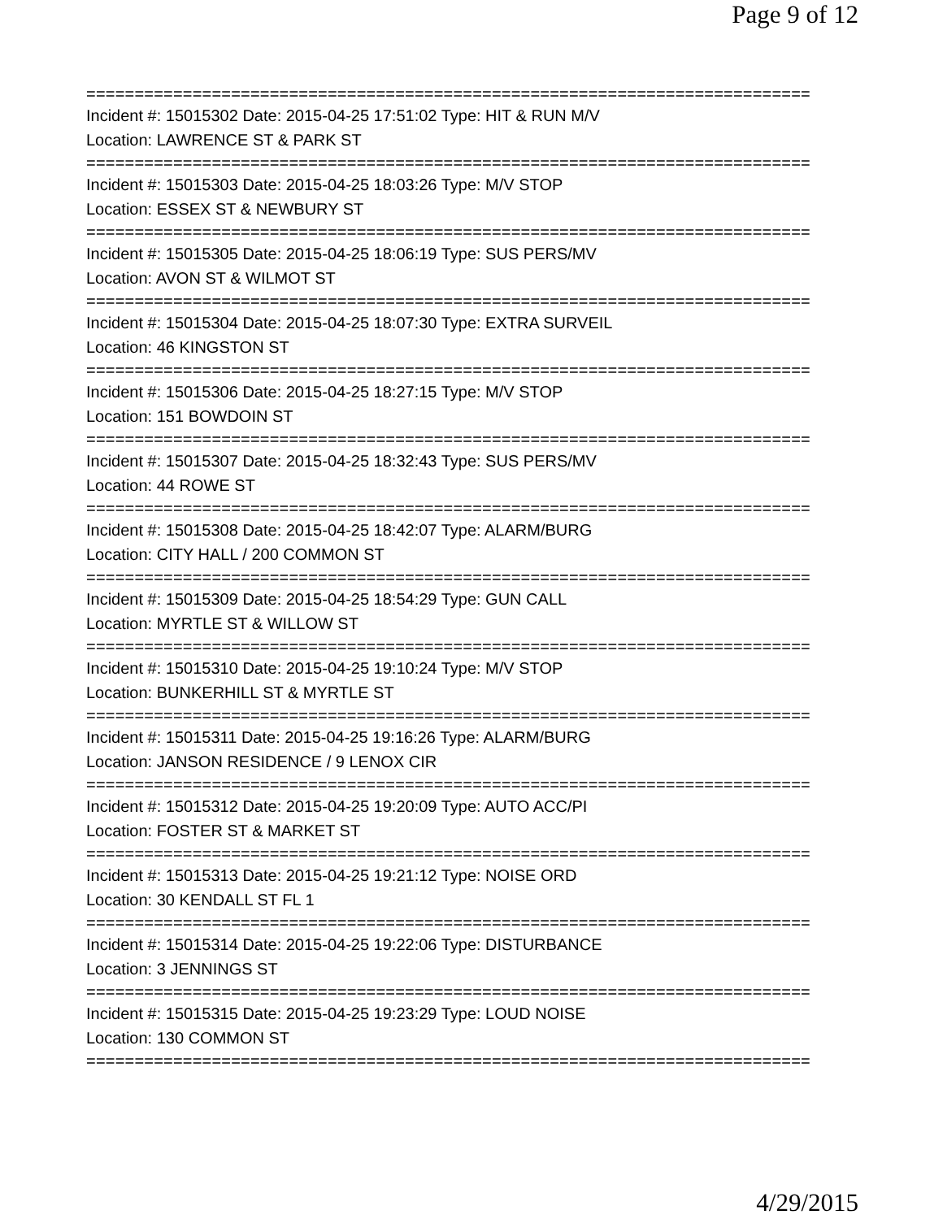Page 9 of 12
===========================================================================
Incident #: 15015302 Date: 2015-04-25 17:51:02 Type: HIT & RUN M/V
Location: LAWRENCE ST & PARK ST
===========================================================================
Incident #: 15015303 Date: 2015-04-25 18:03:26 Type: M/V STOP
Location: ESSEX ST & NEWBURY ST
===========================================================================
Incident #: 15015305 Date: 2015-04-25 18:06:19 Type: SUS PERS/MV
Location: AVON ST & WILMOT ST
===========================================================================
Incident #: 15015304 Date: 2015-04-25 18:07:30 Type: EXTRA SURVEIL
Location: 46 KINGSTON ST
===========================================================================
Incident #: 15015306 Date: 2015-04-25 18:27:15 Type: M/V STOP
Location: 151 BOWDOIN ST
===========================================================================
Incident #: 15015307 Date: 2015-04-25 18:32:43 Type: SUS PERS/MV
Location: 44 ROWE ST
===========================================================================
Incident #: 15015308 Date: 2015-04-25 18:42:07 Type: ALARM/BURG
Location: CITY HALL / 200 COMMON ST
===========================================================================
Incident #: 15015309 Date: 2015-04-25 18:54:29 Type: GUN CALL
Location: MYRTLE ST & WILLOW ST
===========================================================================
Incident #: 15015310 Date: 2015-04-25 19:10:24 Type: M/V STOP
Location: BUNKERHILL ST & MYRTLE ST
===========================================================================
Incident #: 15015311 Date: 2015-04-25 19:16:26 Type: ALARM/BURG
Location: JANSON RESIDENCE / 9 LENOX CIR
===========================================================================
Incident #: 15015312 Date: 2015-04-25 19:20:09 Type: AUTO ACC/PI
Location: FOSTER ST & MARKET ST
===========================================================================
Incident #: 15015313 Date: 2015-04-25 19:21:12 Type: NOISE ORD
Location: 30 KENDALL ST FL 1
===========================================================================
Incident #: 15015314 Date: 2015-04-25 19:22:06 Type: DISTURBANCE
Location: 3 JENNINGS ST
===========================================================================
Incident #: 15015315 Date: 2015-04-25 19:23:29 Type: LOUD NOISE
Location: 130 COMMON ST
===========================================================================
4/29/2015